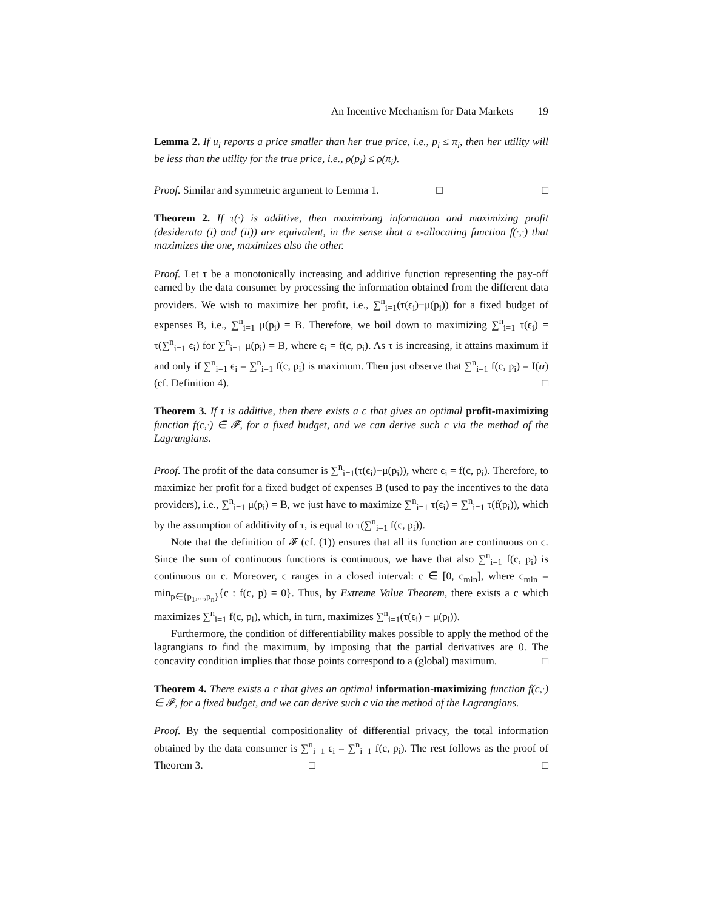An Incentive Mechanism for Data Markets 19
Lemma 2. If u<sub>i</sub> reports a price smaller than her true price, i.e., p<sub>i</sub> ≤ π<sub>i</sub>, then her utility will be less than the utility for the true price, i.e., ρ(p<sub>i</sub>) ≤ ρ(π<sub>i</sub>).
Proof. Similar and symmetric argument to Lemma 1. □ □
Theorem 2. If τ(·) is additive, then maximizing information and maximizing profit (desiderata (i) and (ii)) are equivalent, in the sense that a ϵ-allocating function f(·,·) that maximizes the one, maximizes also the other.
Proof. Let τ be a monotonically increasing and additive function representing the pay-off earned by the data consumer by processing the information obtained from the different data providers. We wish to maximize her profit, i.e., ∑<sup>n</sup><sub>i=1</sub>(τ(ϵ<sub>i</sub>)−μ(p<sub>i</sub>)) for a fixed budget of expenses B, i.e., ∑<sup>n</sup><sub>i=1</sub> μ(p<sub>i</sub>) = B. Therefore, we boil down to maximizing ∑<sup>n</sup><sub>i=1</sub> τ(ϵ<sub>i</sub>) = τ(∑<sup>n</sup><sub>i=1</sub> ϵ<sub>i</sub>) for ∑<sup>n</sup><sub>i=1</sub> μ(p<sub>i</sub>) = B, where ϵ<sub>i</sub> = f(c, p<sub>i</sub>). As τ is increasing, it attains maximum if and only if ∑<sup>n</sup><sub>i=1</sub> ϵ<sub>i</sub> = ∑<sup>n</sup><sub>i=1</sub> f(c, p<sub>i</sub>) is maximum. Then just observe that ∑<sup>n</sup><sub>i=1</sub> f(c, p<sub>i</sub>) = I(u) (cf. Definition 4). □
Theorem 3. If τ is additive, then there exists a c that gives an optimal profit-maximizing function f(c,·) ∈ 𝓕, for a fixed budget, and we can derive such c via the method of the Lagrangians.
Proof. The profit of the data consumer is ∑<sup>n</sup><sub>i=1</sub>(τ(ϵ<sub>i</sub>)−μ(p<sub>i</sub>)), where ϵ<sub>i</sub> = f(c, p<sub>i</sub>). Therefore, to maximize her profit for a fixed budget of expenses B (used to pay the incentives to the data providers), i.e., ∑<sup>n</sup><sub>i=1</sub> μ(p<sub>i</sub>) = B, we just have to maximize ∑<sup>n</sup><sub>i=1</sub> τ(ϵ<sub>i</sub>) = ∑<sup>n</sup><sub>i=1</sub> τ(f(p<sub>i</sub>)), which by the assumption of additivity of τ, is equal to τ(∑<sup>n</sup><sub>i=1</sub> f(c, p<sub>i</sub>)).
Note that the definition of 𝓕 (cf. (1)) ensures that all its function are continuous on c. Since the sum of continuous functions is continuous, we have that also ∑<sup>n</sup><sub>i=1</sub> f(c, p<sub>i</sub>) is continuous on c. Moreover, c ranges in a closed interval: c ∈ [0, c<sub>min</sub>], where c<sub>min</sub> = min<sub>p∈{p<sub>1</sub>,...,p<sub>n</sub>}</sub>{c : f(c, p) = 0}. Thus, by Extreme Value Theorem, there exists a c which maximizes ∑<sup>n</sup><sub>i=1</sub> f(c, p<sub>i</sub>), which, in turn, maximizes ∑<sup>n</sup><sub>i=1</sub>(τ(ϵ<sub>i</sub>) − μ(p<sub>i</sub>)).
Furthermore, the condition of differentiability makes possible to apply the method of the lagrangians to find the maximum, by imposing that the partial derivatives are 0. The concavity condition implies that those points correspond to a (global) maximum. □
Theorem 4. There exists a c that gives an optimal information-maximizing function f(c,·) ∈ 𝓕, for a fixed budget, and we can derive such c via the method of the Lagrangians.
Proof. By the sequential compositionality of differential privacy, the total information obtained by the data consumer is ∑<sup>n</sup><sub>i=1</sub> ϵ<sub>i</sub> = ∑<sup>n</sup><sub>i=1</sub> f(c, p<sub>i</sub>). The rest follows as the proof of Theorem 3. □ □